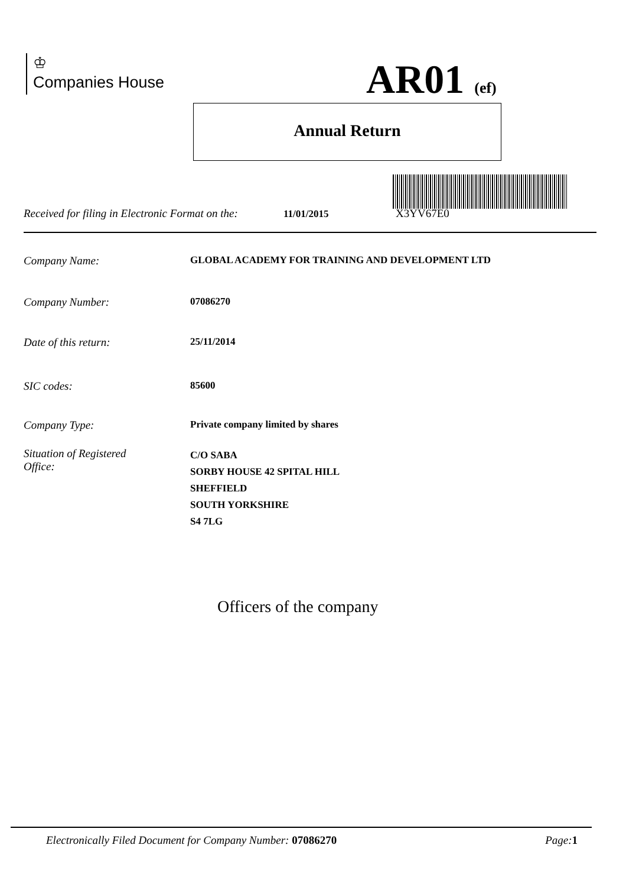♔
Companies House
AR01 (ef)
Annual Return
Received for filing in Electronic Format on the: 11/01/2015 X3YV67E0
Company Name: GLOBAL ACADEMY FOR TRAINING AND DEVELOPMENT LTD
Company Number: 07086270
Date of this return: 25/11/2014
SIC codes: 85600
Company Type: Private company limited by shares
Situation of Registered
Office: C/O SABA
SORBY HOUSE 42 SPITAL HILL
SHEFFIELD
SOUTH YORKSHIRE
S4 7LG
Officers of the company
Electronically Filed Document for Company Number: 07086270 Page: 1